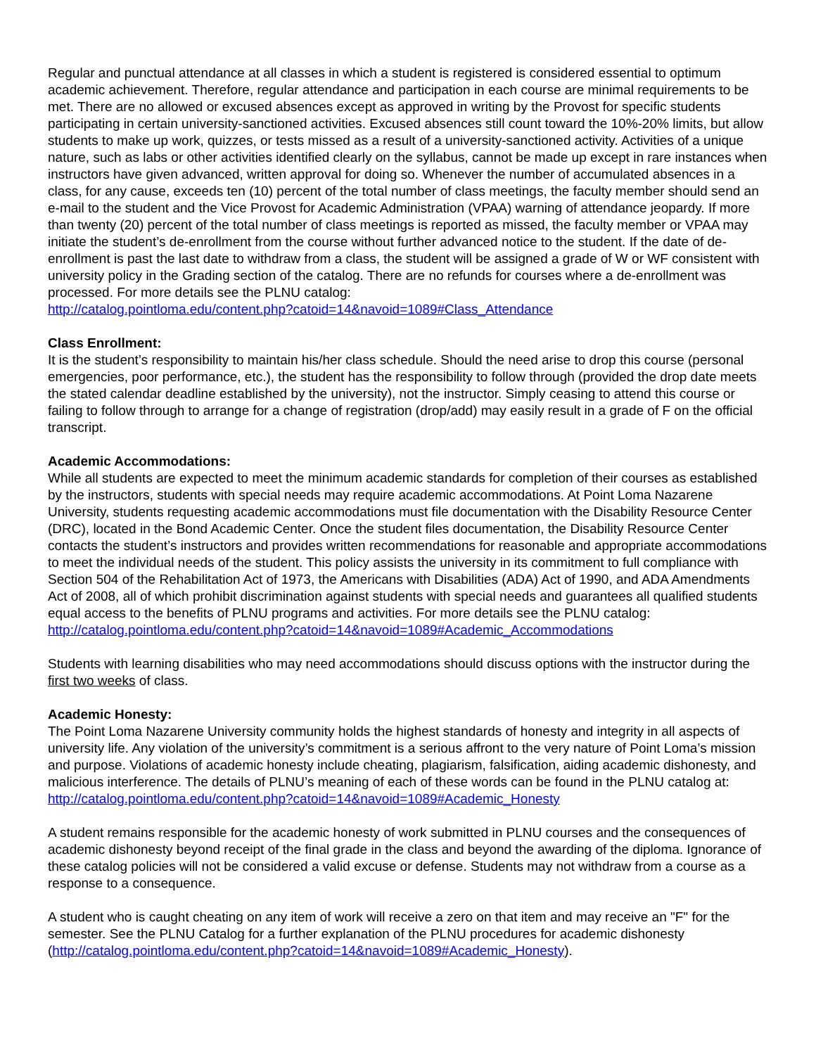Regular and punctual attendance at all classes in which a student is registered is considered essential to optimum academic achievement. Therefore, regular attendance and participation in each course are minimal requirements to be met. There are no allowed or excused absences except as approved in writing by the Provost for specific students participating in certain university-sanctioned activities. Excused absences still count toward the 10%-20% limits, but allow students to make up work, quizzes, or tests missed as a result of a university-sanctioned activity. Activities of a unique nature, such as labs or other activities identified clearly on the syllabus, cannot be made up except in rare instances when instructors have given advanced, written approval for doing so. Whenever the number of accumulated absences in a class, for any cause, exceeds ten (10) percent of the total number of class meetings, the faculty member should send an e-mail to the student and the Vice Provost for Academic Administration (VPAA) warning of attendance jeopardy. If more than twenty (20) percent of the total number of class meetings is reported as missed, the faculty member or VPAA may initiate the student’s de-enrollment from the course without further advanced notice to the student. If the date of de-enrollment is past the last date to withdraw from a class, the student will be assigned a grade of W or WF consistent with university policy in the Grading section of the catalog. There are no refunds for courses where a de-enrollment was processed. For more details see the PLNU catalog:
http://catalog.pointloma.edu/content.php?catoid=14&navoid=1089#Class_Attendance
Class Enrollment:
It is the student’s responsibility to maintain his/her class schedule. Should the need arise to drop this course (personal emergencies, poor performance, etc.), the student has the responsibility to follow through (provided the drop date meets the stated calendar deadline established by the university), not the instructor. Simply ceasing to attend this course or failing to follow through to arrange for a change of registration (drop/add) may easily result in a grade of F on the official transcript.
Academic Accommodations:
While all students are expected to meet the minimum academic standards for completion of their courses as established by the instructors, students with special needs may require academic accommodations. At Point Loma Nazarene University, students requesting academic accommodations must file documentation with the Disability Resource Center (DRC), located in the Bond Academic Center. Once the student files documentation, the Disability Resource Center contacts the student’s instructors and provides written recommendations for reasonable and appropriate accommodations to meet the individual needs of the student. This policy assists the university in its commitment to full compliance with Section 504 of the Rehabilitation Act of 1973, the Americans with Disabilities (ADA) Act of 1990, and ADA Amendments Act of 2008, all of which prohibit discrimination against students with special needs and guarantees all qualified students equal access to the benefits of PLNU programs and activities. For more details see the PLNU catalog:
http://catalog.pointloma.edu/content.php?catoid=14&navoid=1089#Academic_Accommodations
Students with learning disabilities who may need accommodations should discuss options with the instructor during the first two weeks of class.
Academic Honesty:
The Point Loma Nazarene University community holds the highest standards of honesty and integrity in all aspects of university life. Any violation of the university’s commitment is a serious affront to the very nature of Point Loma’s mission and purpose. Violations of academic honesty include cheating, plagiarism, falsification, aiding academic dishonesty, and malicious interference. The details of PLNU’s meaning of each of these words can be found in the PLNU catalog at:
http://catalog.pointloma.edu/content.php?catoid=14&navoid=1089#Academic_Honesty
A student remains responsible for the academic honesty of work submitted in PLNU courses and the consequences of academic dishonesty beyond receipt of the final grade in the class and beyond the awarding of the diploma. Ignorance of these catalog policies will not be considered a valid excuse or defense. Students may not withdraw from a course as a response to a consequence.
A student who is caught cheating on any item of work will receive a zero on that item and may receive an "F" for the semester. See the PLNU Catalog for a further explanation of the PLNU procedures for academic dishonesty (http://catalog.pointloma.edu/content.php?catoid=14&navoid=1089#Academic_Honesty).